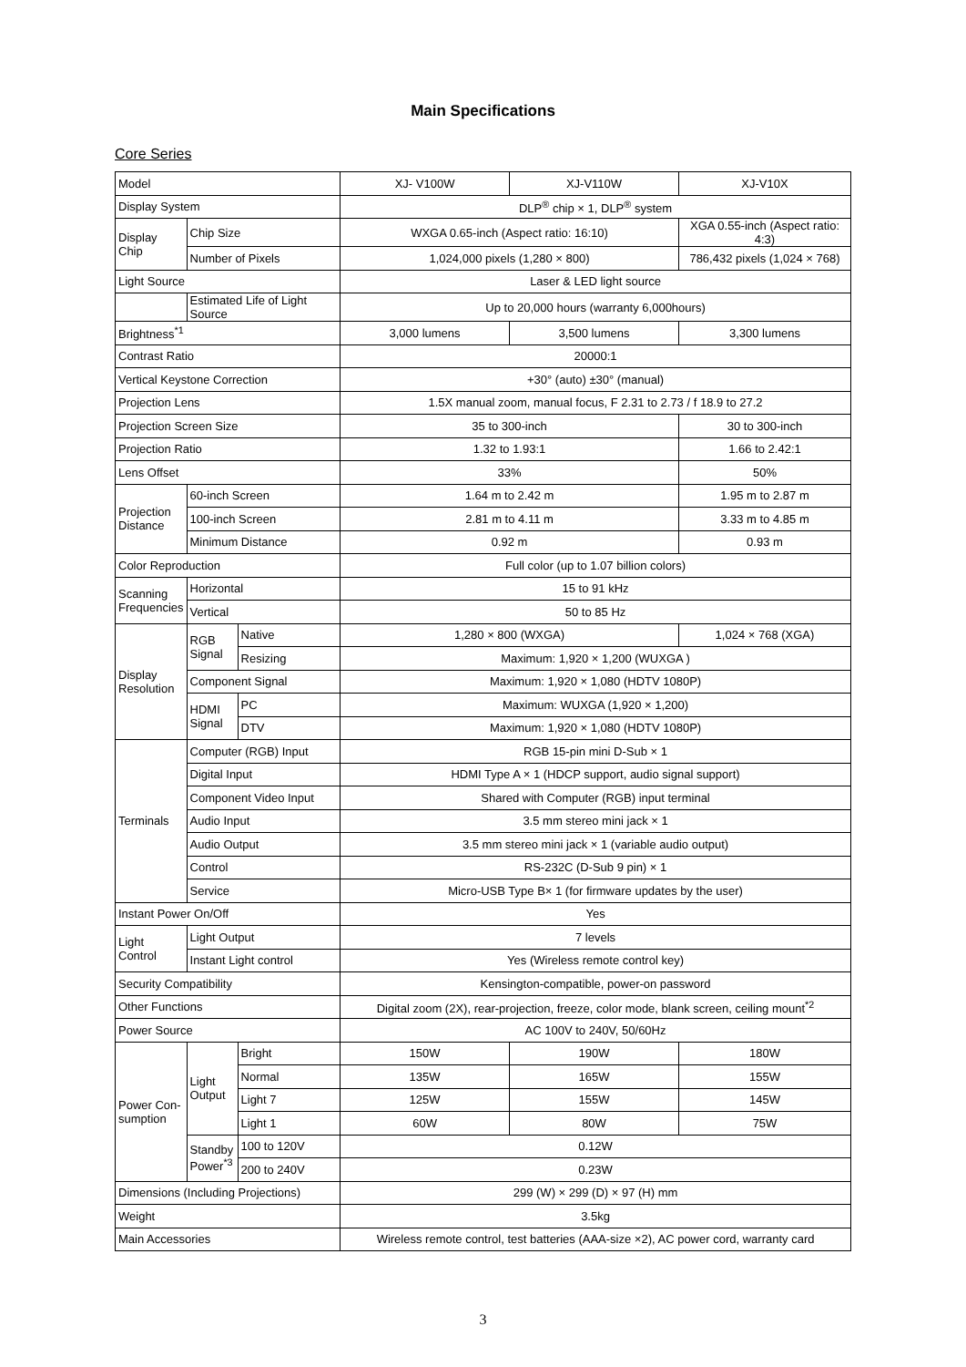Main Specifications
Core Series
| Model | | | XJ- V100W | XJ-V110W | XJ-V10X |
| Display System | | | DLP<sup>®</sup> chip × 1, DLP<sup>®</sup> system | | |
| Display Chip | Chip Size | | WXGA 0.65-inch (Aspect ratio: 16:10) | | XGA 0.55-inch (Aspect ratio: 4:3) |
| | Number of Pixels | | 1,024,000 pixels (1,280 × 800) | | 786,432 pixels (1,024 × 768) |
| Light Source | | | Laser & LED light source | | |
| | Estimated Life of Light Source | | Up to 20,000 hours (warranty 6,000hours) | | |
| Brightness<sup>*1</sup> | | | 3,000 lumens | 3,500 lumens | 3,300 lumens |
| Contrast Ratio | | | 20000:1 | | |
| Vertical Keystone Correction | | | +30° (auto) ±30° (manual) | | |
| Projection Lens | | | 1.5X manual zoom, manual focus, F 2.31 to 2.73 / f 18.9 to 27.2 | | |
| Projection Screen Size | | | 35 to 300-inch | | 30 to 300-inch |
| Projection Ratio | | | 1.32 to 1.93:1 | | 1.66 to 2.42:1 |
| Lens Offset | | | 33% | | 50% |
| Projection Distance | 60-inch Screen | | 1.64 m to 2.42 m | | 1.95 m to 2.87 m |
| | 100-inch Screen | | 2.81 m to 4.11 m | | 3.33 m to 4.85 m |
| | Minimum Distance | | 0.92 m | | 0.93 m |
| Color Reproduction | | | Full color (up to 1.07 billion colors) | | |
| Scanning Frequencies | Horizontal | | 15 to 91 kHz | | |
| | Vertical | | 50 to 85 Hz | | |
| Display Resolution | RGB Signal | Native | 1,280 × 800 (WXGA) | | 1,024 × 768 (XGA) |
| | | Resizing | Maximum: 1,920 × 1,200 (WUXGA ) | | |
| | Component Signal | | Maximum: 1,920 × 1,080 (HDTV 1080P) | | |
| | HDMI Signal | PC | Maximum: WUXGA (1,920 × 1,200) | | |
| | | DTV | Maximum: 1,920 × 1,080 (HDTV 1080P) | | |
| Terminals | Computer (RGB) Input | | RGB 15-pin mini D-Sub × 1 | | |
| | Digital Input | | HDMI Type A × 1 (HDCP support, audio signal support) | | |
| | Component Video Input | | Shared with Computer (RGB) input terminal | | |
| | Audio Input | | 3.5 mm stereo mini jack × 1 | | |
| | Audio Output | | 3.5 mm stereo mini jack × 1 (variable audio output) | | |
| | Control | | RS-232C (D-Sub 9 pin) × 1 | | |
| | Service | | Micro-USB Type B× 1 (for firmware updates by the user) | | |
| Instant Power On/Off | | | Yes | | |
| Light Control | Light Output | | 7 levels | | |
| | Instant Light control | | Yes (Wireless remote control key) | | |
| Security Compatibility | | | Kensington-compatible, power-on password | | |
| Other Functions | | | Digital zoom (2X), rear-projection, freeze, color mode, blank screen, ceiling mount<sup>*2</sup> | | |
| Power Source | | | AC 100V to 240V, 50/60Hz | | |
| Power Con-sumption | Light Output | Bright | 150W | 190W | 180W |
| | | Normal | 135W | 165W | 155W |
| | | Light 7 | 125W | 155W | 145W |
| | | Light 1 | 60W | 80W | 75W |
| | Standby Power<sup>*3</sup> | 100 to 120V | 0.12W | | |
| | | 200 to 240V | 0.23W | | |
| Dimensions (Including Projections) | | | 299 (W) × 299 (D) × 97 (H) mm | | |
| Weight | | | 3.5kg | | |
| Main Accessories | | | Wireless remote control, test batteries (AAA-size ×2), AC power cord, warranty card | | |
3